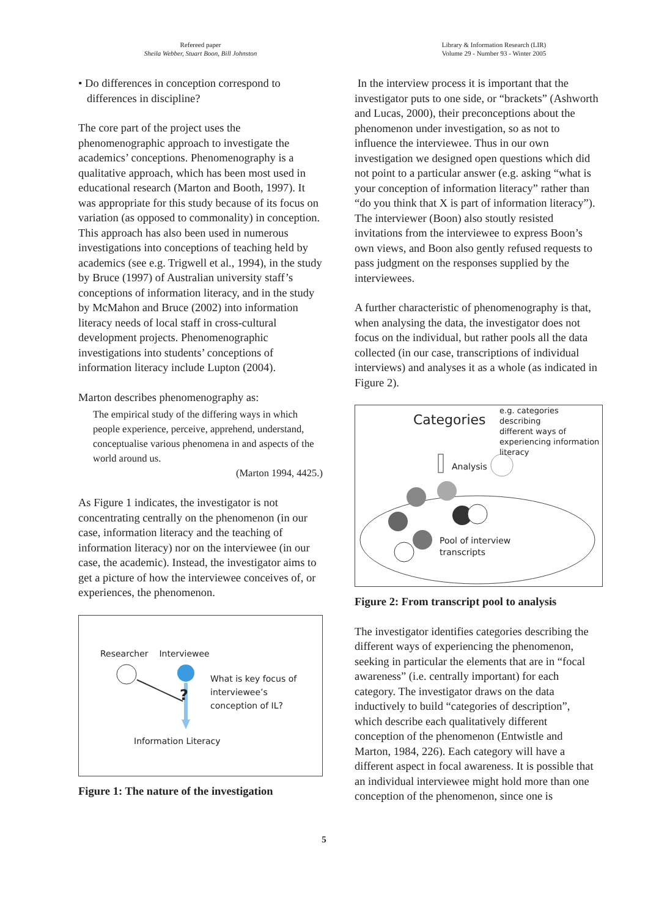Refereed paper
Sheila Webber, Stuart Boon, Bill Johnston
Library & Information Research (LIR)
Volume 29 - Number 93 - Winter 2005
• Do differences in conception correspond to
differences in discipline?
The core part of the project uses the phenomenographic approach to investigate the academics’ conceptions. Phenomenography is a qualitative approach, which has been most used in educational research (Marton and Booth, 1997). It was appropriate for this study because of its focus on variation (as opposed to commonality) in conception. This approach has also been used in numerous investigations into conceptions of teaching held by academics (see e.g. Trigwell et al., 1994), in the study by Bruce (1997) of Australian university staff’s conceptions of information literacy, and in the study by McMahon and Bruce (2002) into information literacy needs of local staff in cross-cultural development projects. Phenomenographic investigations into students’ conceptions of information literacy include Lupton (2004).
Marton describes phenomenography as:
The empirical study of the differing ways in which people experience, perceive, apprehend, understand, conceptualise various phenomena in and aspects of the world around us.
(Marton 1994, 4425.)
As Figure 1 indicates, the investigator is not concentrating centrally on the phenomenon (in our case, information literacy and the teaching of information literacy) nor on the interviewee (in our case, the academic). Instead, the investigator aims to get a picture of how the interviewee conceives of, or experiences, the phenomenon.
Researcher Interviewee
What is key focus of
interviewee’s
conception of IL?
?
Information Literacy
Figure 1: The nature of the investigation
In the interview process it is important that the investigator puts to one side, or “brackets” (Ashworth and Lucas, 2000), their preconceptions about the phenomenon under investigation, so as not to influence the interviewee. Thus in our own investigation we designed open questions which did not point to a particular answer (e.g. asking “what is your conception of information literacy” rather than “do you think that X is part of information literacy”). The interviewer (Boon) also stoutly resisted invitations from the interviewee to express Boon’s own views, and Boon also gently refused requests to pass judgment on the responses supplied by the interviewees.
A further characteristic of phenomenography is that, when analysing the data, the investigator does not focus on the individual, but rather pools all the data collected (in our case, transcriptions of individual interviews) and analyses it as a whole (as indicated in Figure 2).
Categories
e.g. categories describing
different ways of
experiencing information
literacy
Analysis
Pool of interview
transcripts
Figure 2: From transcript pool to analysis
The investigator identifies categories describing the different ways of experiencing the phenomenon, seeking in particular the elements that are in “focal awareness” (i.e. centrally important) for each category. The investigator draws on the data inductively to build “categories of description”, which describe each qualitatively different conception of the phenomenon (Entwistle and Marton, 1984, 226). Each category will have a different aspect in focal awareness. It is possible that an individual interviewee might hold more than one conception of the phenomenon, since one is
5